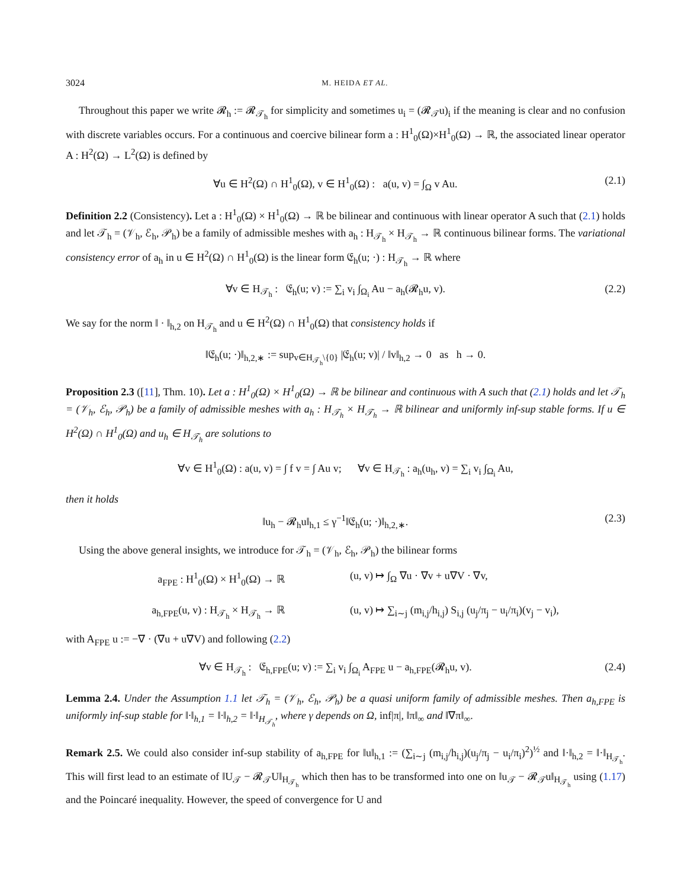3024 M. HEIDA ET AL.
Throughout this paper we write 𝓡<sub>h</sub> := 𝓡<sub>𝒯<sub>h</sub></sub> for simplicity and sometimes u<sub>i</sub> = (𝓡<sub>𝒯</sub>u)<sub>i</sub> if the meaning is clear and no confusion with discrete variables occurs. For a continuous and coercive bilinear form a : H<sup>1</sup><sub>0</sub>(Ω)×H<sup>1</sup><sub>0</sub>(Ω) → ℝ, the associated linear operator A : H<sup>2</sup>(Ω) → L<sup>2</sup>(Ω) is defined by
∀u ∈ H<sup>2</sup>(Ω) ∩ H<sup>1</sup><sub>0</sub>(Ω), v ∈ H<sup>1</sup><sub>0</sub>(Ω) : a(u, v) = ∫<sub>Ω</sub> v Au. (2.1)
Definition 2.2 (Consistency). Let a : H<sup>1</sup><sub>0</sub>(Ω) × H<sup>1</sup><sub>0</sub>(Ω) → ℝ be bilinear and continuous with linear operator A such that (2.1) holds and let 𝒯<sub>h</sub> = (𝒱<sub>h</sub>, ℰ<sub>h</sub>, 𝒫<sub>h</sub>) be a family of admissible meshes with a<sub>h</sub> : H<sub>𝒯<sub>h</sub></sub> × H<sub>𝒯<sub>h</sub></sub> → ℝ continuous bilinear forms. The variational consistency error of a<sub>h</sub> in u ∈ H<sup>2</sup>(Ω) ∩ H<sup>1</sup><sub>0</sub>(Ω) is the linear form 𝔈<sub>h</sub>(u; ·) : H<sub>𝒯<sub>h</sub></sub> → ℝ where
∀v ∈ H<sub>𝒯<sub>h</sub></sub> : 𝔈<sub>h</sub>(u; v) := ∑<sub>i</sub> v<sub>i</sub> ∫<sub>Ω<sub>i</sub></sub> Au − a<sub>h</sub>(𝓡<sub>h</sub>u, v). (2.2)
We say for the norm ‖ · ‖<sub>h,2</sub> on H<sub>𝒯<sub>h</sub></sub> and u ∈ H<sup>2</sup>(Ω) ∩ H<sup>1</sup><sub>0</sub>(Ω) that consistency holds if
‖𝔈<sub>h</sub>(u; ·)‖<sub>h,2,∗</sub> := sup<sub>v∈H<sub>𝒯<sub>h</sub></sub>\{0}</sub> |𝔈<sub>h</sub>(u; v)| / ‖v‖<sub>h,2</sub> → 0 as h → 0.
Proposition 2.3 ([11], Thm. 10). Let a : H<sup>1</sup><sub>0</sub>(Ω) × H<sup>1</sup><sub>0</sub>(Ω) → ℝ be bilinear and continuous with A such that (2.1) holds and let 𝒯<sub>h</sub> = (𝒱<sub>h</sub>, ℰ<sub>h</sub>, 𝒫<sub>h</sub>) be a family of admissible meshes with a<sub>h</sub> : H<sub>𝒯<sub>h</sub></sub> × H<sub>𝒯<sub>h</sub></sub> → ℝ bilinear and uniformly inf-sup stable forms. If u ∈ H<sup>2</sup>(Ω) ∩ H<sup>1</sup><sub>0</sub>(Ω) and u<sub>h</sub> ∈ H<sub>𝒯<sub>h</sub></sub> are solutions to
∀v ∈ H<sup>1</sup><sub>0</sub>(Ω) : a(u, v) = ∫ f v = ∫ Au v; ∀v ∈ H<sub>𝒯<sub>h</sub></sub> : a<sub>h</sub>(u<sub>h</sub>, v) = ∑<sub>i</sub> v<sub>i</sub> ∫<sub>Ω<sub>i</sub></sub> Au,
then it holds
‖u<sub>h</sub> − 𝓡<sub>h</sub>u‖<sub>h,1</sub> ≤ γ<sup>−1</sup>‖𝔈<sub>h</sub>(u; ·)‖<sub>h,2,∗</sub>. (2.3)
Using the above general insights, we introduce for 𝒯<sub>h</sub> = (𝒱<sub>h</sub>, ℰ<sub>h</sub>, 𝒫<sub>h</sub>) the bilinear forms
a<sub>FPE</sub> : H<sup>1</sup><sub>0</sub>(Ω) × H<sup>1</sup><sub>0</sub>(Ω) → ℝ
(u, v) ↦ ∫<sub>Ω</sub> ∇u · ∇v + u∇V · ∇v,
a<sub>h,FPE</sub>(u, v) : H<sub>𝒯<sub>h</sub></sub> × H<sub>𝒯<sub>h</sub></sub> → ℝ
(u, v) ↦ ∑<sub>i∼j</sub> (m<sub>i,j</sub>/h<sub>i,j</sub>) S<sub>i,j</sub> (u<sub>j</sub>/π<sub>j</sub> − u<sub>i</sub>/π<sub>i</sub>)(v<sub>j</sub> − v<sub>i</sub>),
with A<sub>FPE</sub> u := −∇ · (∇u + u∇V) and following (2.2)
∀v ∈ H<sub>𝒯<sub>h</sub></sub> : 𝔈<sub>h,FPE</sub>(u; v) := ∑<sub>i</sub> v<sub>i</sub> ∫<sub>Ω<sub>i</sub></sub> A<sub>FPE</sub> u − a<sub>h,FPE</sub>(𝓡<sub>h</sub>u, v). (2.4)
Lemma 2.4. Under the Assumption 1.1 let 𝒯<sub>h</sub> = (𝒱<sub>h</sub>, ℰ<sub>h</sub>, 𝒫<sub>h</sub>) be a quasi uniform family of admissible meshes. Then a<sub>h,FPE</sub> is uniformly inf-sup stable for ‖·‖<sub>h,1</sub> = ‖·‖<sub>h,2</sub> = ‖·‖<sub>H<sub>𝒯<sub>h</sub></sub></sub>, where γ depends on Ω, inf|π|, ‖π‖<sub>∞</sub> and ‖∇π‖<sub>∞</sub>.
Remark 2.5. We could also consider inf-sup stability of a<sub>h,FPE</sub> for ‖u‖<sub>h,1</sub> := (∑<sub>i∼j</sub> (m<sub>i,j</sub>/h<sub>i,j</sub>)(u<sub>j</sub>/π<sub>j</sub> − u<sub>i</sub>/π<sub>i</sub>)<sup>2</sup>)<sup>½</sup> and ‖·‖<sub>h,2</sub> = ‖·‖<sub>H<sub>𝒯<sub>h</sub></sub></sub>. This will first lead to an estimate of ‖U<sub>𝒯</sub> − 𝓡<sub>𝒯</sub>U‖<sub>H<sub>𝒯<sub>h</sub></sub></sub> which then has to be transformed into one on ‖u<sub>𝒯</sub> − 𝓡<sub>𝒯</sub>u‖<sub>H<sub>𝒯<sub>h</sub></sub></sub> using (1.17) and the Poincaré inequality. However, the speed of convergence for U and